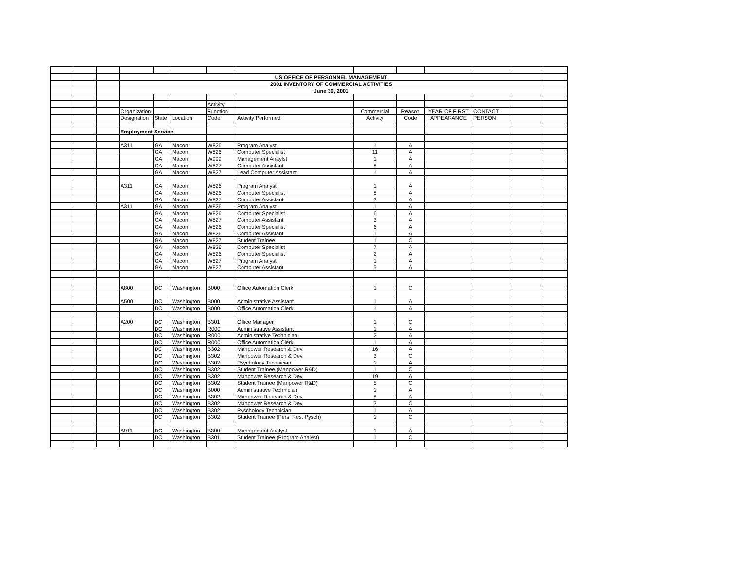| | | | US OFFICE OF PERSONNEL MANAGEMENT | | | | | | | | | | |
| | | | 2001 INVENTORY OF COMMERCIAL ACTIVITIES | | | | | | | | | | |
| | | | June 30, 2001 | | | | | | | | | | |
| | | | | | | Activity | | | | | | | |
| | | | Organization | | | Function | | Commercial | Reason | YEAR OF FIRST | CONTACT | | |
| | | | Designation | State | Location | Code | Activity Performed | Activity | Code | APPEARANCE | PERSON | | |
| | | | Employment Service | | | | | | | | | | |
| | | | A311 | GA | Macon | W826 | Program Analyst | 1 | A | | | | |
| | | | | GA | Macon | W826 | Computer Specialist | 11 | A | | | | |
| | | | | GA | Macon | W999 | Management Anaylst | 1 | A | | | | |
| | | | | GA | Macon | W827 | Computer Assistant | 8 | A | | | | |
| | | | | GA | Macon | W827 | Lead Computer Assistant | 1 | A | | | | |
| | | | A311 | GA | Macon | W826 | Program Analyst | 1 | A | | | | |
| | | | | GA | Macon | W826 | Computer Specialist | 8 | A | | | | |
| | | | | GA | Macon | W827 | Computer Assistant | 3 | A | | | | |
| | | | A311 | GA | Macon | W826 | Program Analyst | 1 | A | | | | |
| | | | | GA | Macon | W826 | Computer Specialist | 6 | A | | | | |
| | | | | GA | Macon | W827 | Computer Assistant | 3 | A | | | | |
| | | | | GA | Macon | W826 | Computer Specialist | 6 | A | | | | |
| | | | | GA | Macon | W826 | Computer Assistant | 1 | A | | | | |
| | | | | GA | Macon | W827 | Student Trainee | 1 | C | | | | |
| | | | | GA | Macon | W826 | Computer Specialist | 7 | A | | | | |
| | | | | GA | Macon | W826 | Computer Specialist | 2 | A | | | | |
| | | | | GA | Macon | W827 | Program Analyst | 1 | A | | | | |
| | | | | GA | Macon | W827 | Computer Assistant | 5 | A | | | | |
| | | | A800 | DC | Washington | B000 | Office Automation Clerk | 1 | C | | | | |
| | | | A500 | DC | Washington | B000 | Administrative Assistant | 1 | A | | | | |
| | | | | DC | Washington | B000 | Office Automation Clerk | 1 | A | | | | |
| | | | A200 | DC | Washington | B301 | Office Manager | 1 | C | | | | |
| | | | | DC | Washington | R000 | Administrative Assistant | 1 | A | | | | |
| | | | | DC | Washington | R000 | Administrative Technician | 2 | A | | | | |
| | | | | DC | Washington | R000 | Office Automation Clerk | 1 | A | | | | |
| | | | | DC | Washington | B302 | Manpower Research & Dev. | 16 | A | | | | |
| | | | | DC | Washington | B302 | Manpower Research & Dev. | 3 | C | | | | |
| | | | | DC | Washington | B302 | Psychology Technician | 1 | A | | | | |
| | | | | DC | Washington | B302 | Student Trainee (Manpower R&D) | 1 | C | | | | |
| | | | | DC | Washington | B302 | Manpower Research & Dev. | 19 | A | | | | |
| | | | | DC | Washington | B302 | Student Trainee (Manpower R&D) | 5 | C | | | | |
| | | | | DC | Washington | B000 | Administrative Technician | 1 | A | | | | |
| | | | | DC | Washington | B302 | Manpower Research & Dev. | 8 | A | | | | |
| | | | | DC | Washington | B302 | Manpower Research & Dev. | 3 | C | | | | |
| | | | | DC | Washington | B302 | Pyschology Technician | 1 | A | | | | |
| | | | | DC | Washington | B302 | Student Trainee (Pers. Res. Pysch) | 1 | C | | | | |
| | | | A911 | DC | Washington | B300 | Management Analyst | 1 | A | | | | |
| | | | | DC | Washington | B301 | Student Trainee (Program Analyst) | 1 | C | | | | |